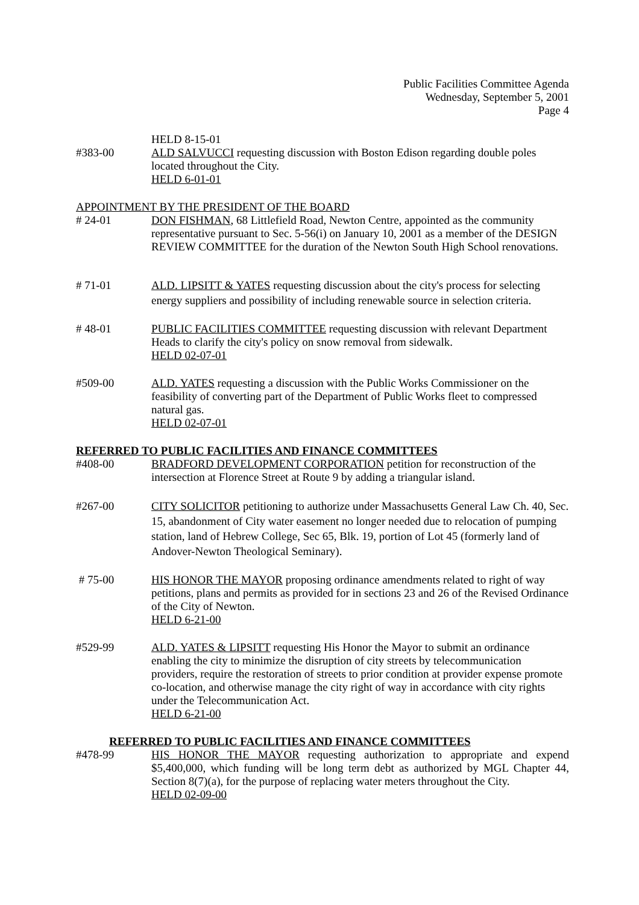Public Facilities Committee Agenda
Wednesday, September 5, 2001
Page 4
#383-00 HELD 8-15-01
ALD SALVUCCI requesting discussion with Boston Edison regarding double poles located throughout the City.
HELD 6-01-01
APPOINTMENT BY THE PRESIDENT OF THE BOARD
# 24-01 DON FISHMAN, 68 Littlefield Road, Newton Centre, appointed as the community representative pursuant to Sec. 5-56(i) on January 10, 2001 as a member of the DESIGN REVIEW COMMITTEE for the duration of the Newton South High School renovations.
# 71-01 ALD. LIPSITT & YATES requesting discussion about the city's process for selecting energy suppliers and possibility of including renewable source in selection criteria.
# 48-01 PUBLIC FACILITIES COMMITTEE requesting discussion with relevant Department Heads to clarify the city's policy on snow removal from sidewalk.
HELD 02-07-01
#509-00 ALD. YATES requesting a discussion with the Public Works Commissioner on the feasibility of converting part of the Department of Public Works fleet to compressed natural gas.
HELD 02-07-01
REFERRED TO PUBLIC FACILITIES AND FINANCE COMMITTEES
#408-00 BRADFORD DEVELOPMENT CORPORATION petition for reconstruction of the intersection at Florence Street at Route 9 by adding a triangular island.
#267-00 CITY SOLICITOR petitioning to authorize under Massachusetts General Law Ch. 40, Sec. 15, abandonment of City water easement no longer needed due to relocation of pumping station, land of Hebrew College, Sec 65, Blk. 19, portion of Lot 45 (formerly land of Andover-Newton Theological Seminary).
# 75-00 HIS HONOR THE MAYOR proposing ordinance amendments related to right of way petitions, plans and permits as provided for in sections 23 and 26 of the Revised Ordinance of the City of Newton.
HELD 6-21-00
#529-99 ALD. YATES & LIPSITT requesting His Honor the Mayor to submit an ordinance enabling the city to minimize the disruption of city streets by telecommunication providers, require the restoration of streets to prior condition at provider expense promote co-location, and otherwise manage the city right of way in accordance with city rights under the Telecommunication Act.
HELD 6-21-00
REFERRED TO PUBLIC FACILITIES AND FINANCE COMMITTEES
#478-99 HIS HONOR THE MAYOR requesting authorization to appropriate and expend $5,400,000, which funding will be long term debt as authorized by MGL Chapter 44, Section 8(7)(a), for the purpose of replacing water meters throughout the City.
HELD 02-09-00